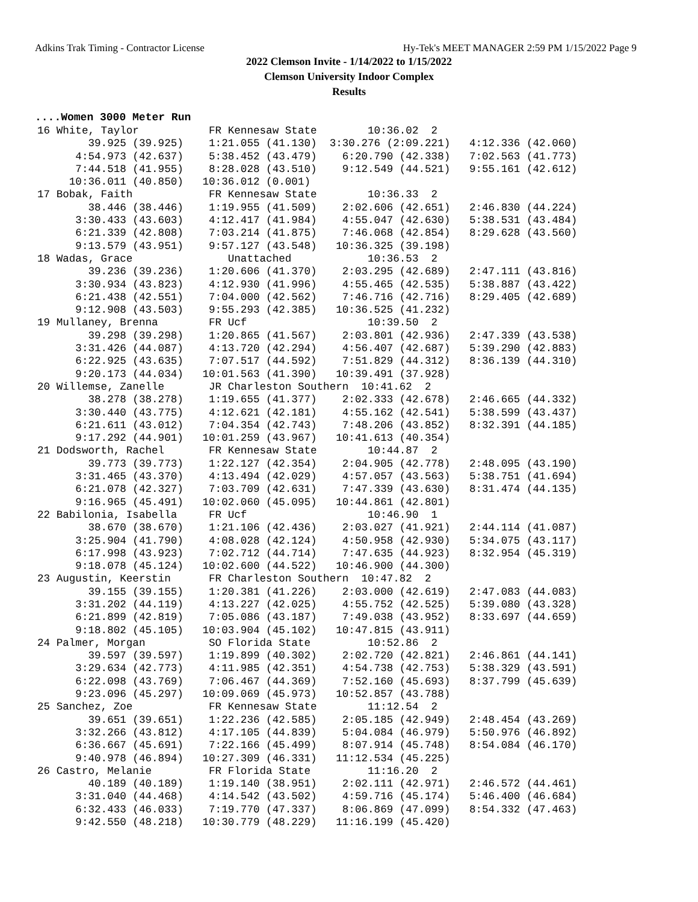Adkins Trak Timing - Contractor License Hy-Tek's MEET MANAGER 2:59 PM 1/15/2022 Page 9
2022 Clemson Invite - 1/14/2022 to 1/15/2022
Clemson University Indoor Complex
Results
....Women 3000 Meter Run
16 White, Taylor           FR Kennesaw State        10:36.02  2
        39.925 (39.925)    1:21.055 (41.130)  3:30.276 (2:09.221)   4:12.336 (42.060)
      4:54.973 (42.637)    5:38.452 (43.479)    6:20.790 (42.338)   7:02.563 (41.773)
      7:44.518 (41.955)    8:28.028 (43.510)    9:12.549 (44.521)   9:55.161 (42.612)
     10:36.011 (40.850)   10:36.012 (0.001)
17 Bobak, Faith            FR Kennesaw State        10:36.33  2
        38.446 (38.446)    1:19.955 (41.509)    2:02.606 (42.651)   2:46.830 (44.224)
      3:30.433 (43.603)    4:12.417 (41.984)    4:55.047 (42.630)   5:38.531 (43.484)
      6:21.339 (42.808)    7:03.214 (41.875)    7:46.068 (42.854)   8:29.628 (43.560)
      9:13.579 (43.951)    9:57.127 (43.548)   10:36.325 (39.198)
18 Wadas, Grace               Unattached            10:36.53  2
        39.236 (39.236)    1:20.606 (41.370)    2:03.295 (42.689)   2:47.111 (43.816)
      3:30.934 (43.823)    4:12.930 (41.996)    4:55.465 (42.535)   5:38.887 (43.422)
      6:21.438 (42.551)    7:04.000 (42.562)    7:46.716 (42.716)   8:29.405 (42.689)
      9:12.908 (43.503)    9:55.293 (42.385)   10:36.525 (41.232)
19 Mullaney, Brenna        FR Ucf                   10:39.50  2
        39.298 (39.298)    1:20.865 (41.567)    2:03.801 (42.936)   2:47.339 (43.538)
      3:31.426 (44.087)    4:13.720 (42.294)    4:56.407 (42.687)   5:39.290 (42.883)
      6:22.925 (43.635)    7:07.517 (44.592)    7:51.829 (44.312)   8:36.139 (44.310)
      9:20.173 (44.034)   10:01.563 (41.390)   10:39.491 (37.928)
20 Willemse, Zanelle       JR Charleston Southern  10:41.62  2
        38.278 (38.278)    1:19.655 (41.377)    2:02.333 (42.678)   2:46.665 (44.332)
      3:30.440 (43.775)    4:12.621 (42.181)    4:55.162 (42.541)   5:38.599 (43.437)
      6:21.611 (43.012)    7:04.354 (42.743)    7:48.206 (43.852)   8:32.391 (44.185)
      9:17.292 (44.901)   10:01.259 (43.967)   10:41.613 (40.354)
21 Dodsworth, Rachel       FR Kennesaw State        10:44.87  2
        39.773 (39.773)    1:22.127 (42.354)    2:04.905 (42.778)   2:48.095 (43.190)
      3:31.465 (43.370)    4:13.494 (42.029)    4:57.057 (43.563)   5:38.751 (41.694)
      6:21.078 (42.327)    7:03.709 (42.631)    7:47.339 (43.630)   8:31.474 (44.135)
      9:16.965 (45.491)   10:02.060 (45.095)   10:44.861 (42.801)
22 Babilonia, Isabella     FR Ucf                   10:46.90  1
        38.670 (38.670)    1:21.106 (42.436)    2:03.027 (41.921)   2:44.114 (41.087)
      3:25.904 (41.790)    4:08.028 (42.124)    4:50.958 (42.930)   5:34.075 (43.117)
      6:17.998 (43.923)    7:02.712 (44.714)    7:47.635 (44.923)   8:32.954 (45.319)
      9:18.078 (45.124)   10:02.600 (44.522)   10:46.900 (44.300)
23 Augustin, Keerstin      FR Charleston Southern  10:47.82  2
        39.155 (39.155)    1:20.381 (41.226)    2:03.000 (42.619)   2:47.083 (44.083)
      3:31.202 (44.119)    4:13.227 (42.025)    4:55.752 (42.525)   5:39.080 (43.328)
      6:21.899 (42.819)    7:05.086 (43.187)    7:49.038 (43.952)   8:33.697 (44.659)
      9:18.802 (45.105)   10:03.904 (45.102)   10:47.815 (43.911)
24 Palmer, Morgan          SO Florida State         10:52.86  2
        39.597 (39.597)    1:19.899 (40.302)    2:02.720 (42.821)   2:46.861 (44.141)
      3:29.634 (42.773)    4:11.985 (42.351)    4:54.738 (42.753)   5:38.329 (43.591)
      6:22.098 (43.769)    7:06.467 (44.369)    7:52.160 (45.693)   8:37.799 (45.639)
      9:23.096 (45.297)   10:09.069 (45.973)   10:52.857 (43.788)
25 Sanchez, Zoe            FR Kennesaw State        11:12.54  2
        39.651 (39.651)    1:22.236 (42.585)    2:05.185 (42.949)   2:48.454 (43.269)
      3:32.266 (43.812)    4:17.105 (44.839)    5:04.084 (46.979)   5:50.976 (46.892)
      6:36.667 (45.691)    7:22.166 (45.499)    8:07.914 (45.748)   8:54.084 (46.170)
      9:40.978 (46.894)   10:27.309 (46.331)   11:12.534 (45.225)
26 Castro, Melanie         FR Florida State         11:16.20  2
        40.189 (40.189)    1:19.140 (38.951)    2:02.111 (42.971)   2:46.572 (44.461)
      3:31.040 (44.468)    4:14.542 (43.502)    4:59.716 (45.174)   5:46.400 (46.684)
      6:32.433 (46.033)    7:19.770 (47.337)    8:06.869 (47.099)   8:54.332 (47.463)
      9:42.550 (48.218)   10:30.779 (48.229)   11:16.199 (45.420)